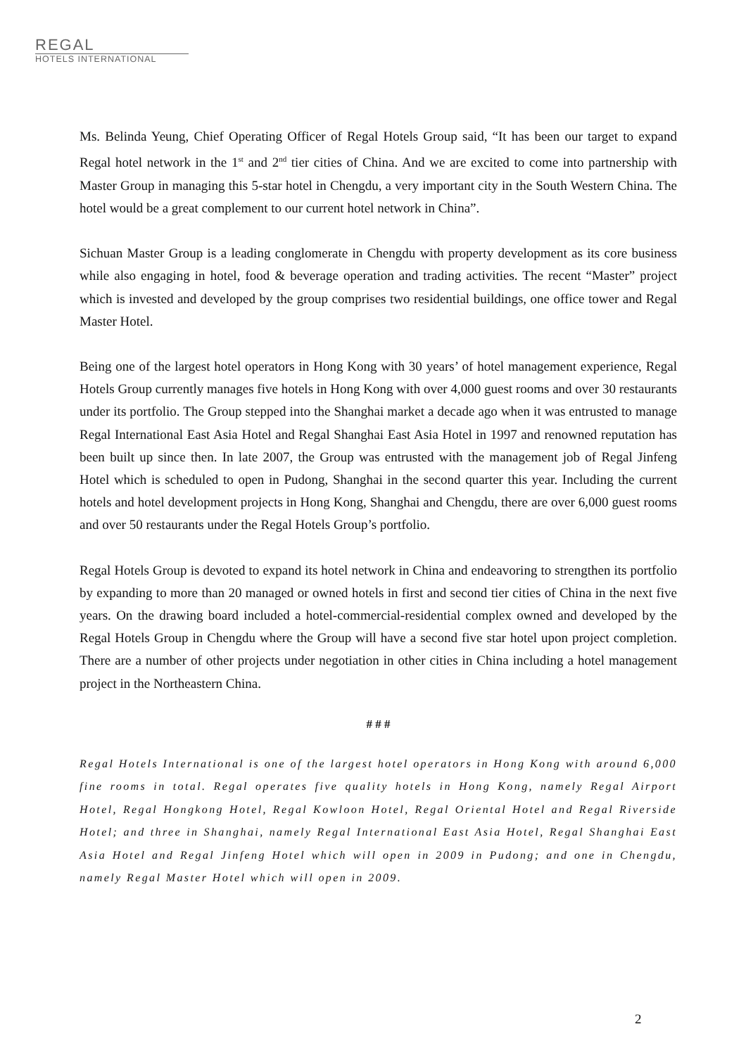REGAL
HOTELS INTERNATIONAL
Ms. Belinda Yeung, Chief Operating Officer of Regal Hotels Group said, “It has been our target to expand Regal hotel network in the 1<sup>st</sup> and 2<sup>nd</sup> tier cities of China. And we are excited to come into partnership with Master Group in managing this 5-star hotel in Chengdu, a very important city in the South Western China. The hotel would be a great complement to our current hotel network in China”.
Sichuan Master Group is a leading conglomerate in Chengdu with property development as its core business while also engaging in hotel, food & beverage operation and trading activities. The recent “Master” project which is invested and developed by the group comprises two residential buildings, one office tower and Regal Master Hotel.
Being one of the largest hotel operators in Hong Kong with 30 years’ of hotel management experience, Regal Hotels Group currently manages five hotels in Hong Kong with over 4,000 guest rooms and over 30 restaurants under its portfolio. The Group stepped into the Shanghai market a decade ago when it was entrusted to manage Regal International East Asia Hotel and Regal Shanghai East Asia Hotel in 1997 and renowned reputation has been built up since then. In late 2007, the Group was entrusted with the management job of Regal Jinfeng Hotel which is scheduled to open in Pudong, Shanghai in the second quarter this year. Including the current hotels and hotel development projects in Hong Kong, Shanghai and Chengdu, there are over 6,000 guest rooms and over 50 restaurants under the Regal Hotels Group’s portfolio.
Regal Hotels Group is devoted to expand its hotel network in China and endeavoring to strengthen its portfolio by expanding to more than 20 managed or owned hotels in first and second tier cities of China in the next five years. On the drawing board included a hotel-commercial-residential complex owned and developed by the Regal Hotels Group in Chengdu where the Group will have a second five star hotel upon project completion. There are a number of other projects under negotiation in other cities in China including a hotel management project in the Northeastern China.
# # #
Regal Hotels International is one of the largest hotel operators in Hong Kong with around 6,000 fine rooms in total. Regal operates five quality hotels in Hong Kong, namely Regal Airport Hotel, Regal Hongkong Hotel, Regal Kowloon Hotel, Regal Oriental Hotel and Regal Riverside Hotel; and three in Shanghai, namely Regal International East Asia Hotel, Regal Shanghai East Asia Hotel and Regal Jinfeng Hotel which will open in 2009 in Pudong; and one in Chengdu, namely Regal Master Hotel which will open in 2009.
2